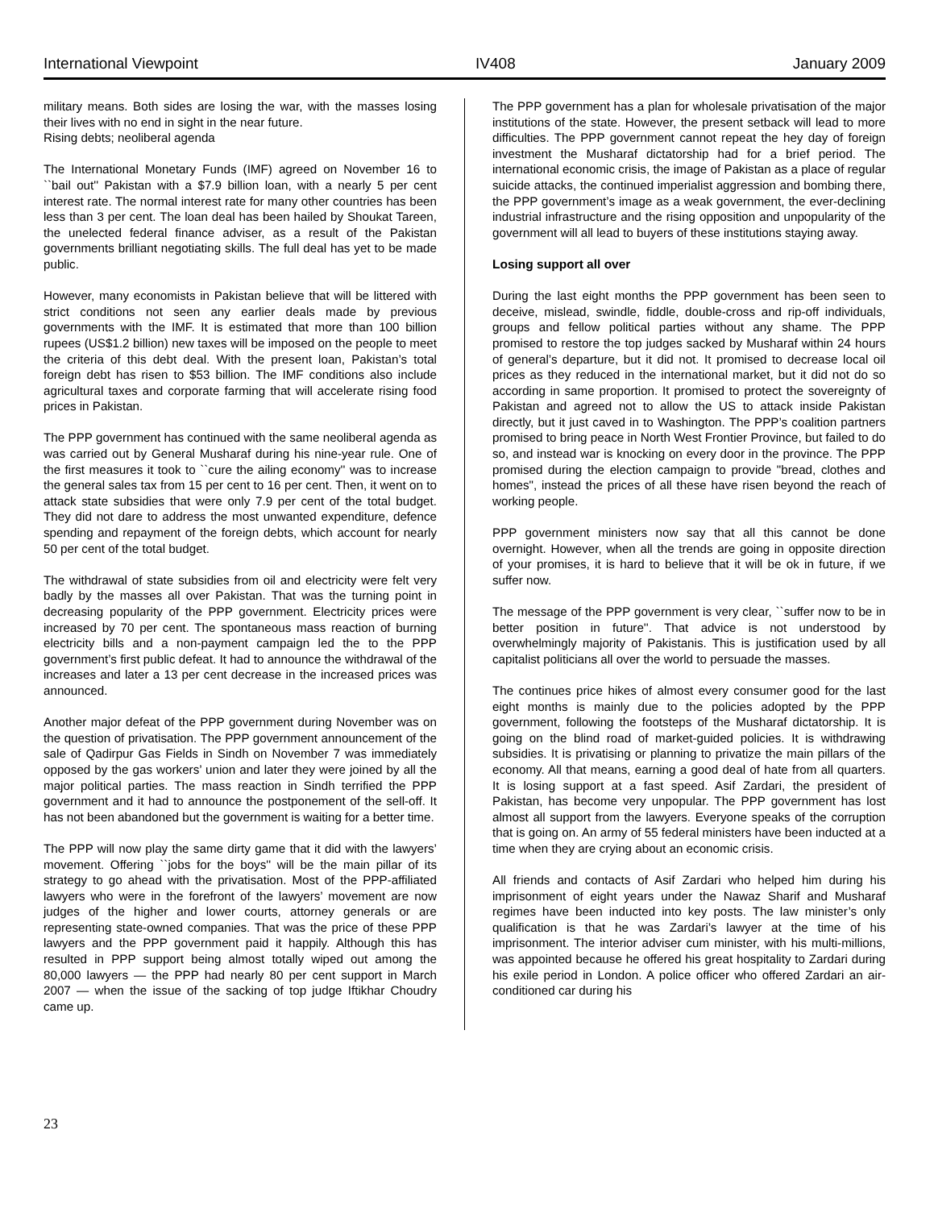International Viewpoint IV408 January 2009
military means. Both sides are losing the war, with the masses losing their lives with no end in sight in the near future.
Rising debts; neoliberal agenda
The International Monetary Funds (IMF) agreed on November 16 to ``bail out'' Pakistan with a $7.9 billion loan, with a nearly 5 per cent interest rate. The normal interest rate for many other countries has been less than 3 per cent. The loan deal has been hailed by Shoukat Tareen, the unelected federal finance adviser, as a result of the Pakistan governments brilliant negotiating skills. The full deal has yet to be made public.
However, many economists in Pakistan believe that will be littered with strict conditions not seen any earlier deals made by previous governments with the IMF. It is estimated that more than 100 billion rupees (US$1.2 billion) new taxes will be imposed on the people to meet the criteria of this debt deal. With the present loan, Pakistan’s total foreign debt has risen to $53 billion. The IMF conditions also include agricultural taxes and corporate farming that will accelerate rising food prices in Pakistan.
The PPP government has continued with the same neoliberal agenda as was carried out by General Musharaf during his nine-year rule. One of the first measures it took to ``cure the ailing economy'' was to increase the general sales tax from 15 per cent to 16 per cent. Then, it went on to attack state subsidies that were only 7.9 per cent of the total budget. They did not dare to address the most unwanted expenditure, defence spending and repayment of the foreign debts, which account for nearly 50 per cent of the total budget.
The withdrawal of state subsidies from oil and electricity were felt very badly by the masses all over Pakistan. That was the turning point in decreasing popularity of the PPP government. Electricity prices were increased by 70 per cent. The spontaneous mass reaction of burning electricity bills and a non-payment campaign led the to the PPP government’s first public defeat. It had to announce the withdrawal of the increases and later a 13 per cent decrease in the increased prices was announced.
Another major defeat of the PPP government during November was on the question of privatisation. The PPP government announcement of the sale of Qadirpur Gas Fields in Sindh on November 7 was immediately opposed by the gas workers’ union and later they were joined by all the major political parties. The mass reaction in Sindh terrified the PPP government and it had to announce the postponement of the sell-off. It has not been abandoned but the government is waiting for a better time.
The PPP will now play the same dirty game that it did with the lawyers’ movement. Offering ``jobs for the boys'' will be the main pillar of its strategy to go ahead with the privatisation. Most of the PPP-affiliated lawyers who were in the forefront of the lawyers’ movement are now judges of the higher and lower courts, attorney generals or are representing state-owned companies. That was the price of these PPP lawyers and the PPP government paid it happily. Although this has resulted in PPP support being almost totally wiped out among the 80,000 lawyers — the PPP had nearly 80 per cent support in March 2007 — when the issue of the sacking of top judge Iftikhar Choudry came up.
The PPP government has a plan for wholesale privatisation of the major institutions of the state. However, the present setback will lead to more difficulties. The PPP government cannot repeat the hey day of foreign investment the Musharaf dictatorship had for a brief period. The international economic crisis, the image of Pakistan as a place of regular suicide attacks, the continued imperialist aggression and bombing there, the PPP government’s image as a weak government, the ever-declining industrial infrastructure and the rising opposition and unpopularity of the government will all lead to buyers of these institutions staying away.
Losing support all over
During the last eight months the PPP government has been seen to deceive, mislead, swindle, fiddle, double-cross and rip-off individuals, groups and fellow political parties without any shame. The PPP promised to restore the top judges sacked by Musharaf within 24 hours of general’s departure, but it did not. It promised to decrease local oil prices as they reduced in the international market, but it did not do so according in same proportion. It promised to protect the sovereignty of Pakistan and agreed not to allow the US to attack inside Pakistan directly, but it just caved in to Washington. The PPP’s coalition partners promised to bring peace in North West Frontier Province, but failed to do so, and instead war is knocking on every door in the province. The PPP promised during the election campaign to provide "bread, clothes and homes", instead the prices of all these have risen beyond the reach of working people.
PPP government ministers now say that all this cannot be done overnight. However, when all the trends are going in opposite direction of your promises, it is hard to believe that it will be ok in future, if we suffer now.
The message of the PPP government is very clear, ``suffer now to be in better position in future''. That advice is not understood by overwhelmingly majority of Pakistanis. This is justification used by all capitalist politicians all over the world to persuade the masses.
The continues price hikes of almost every consumer good for the last eight months is mainly due to the policies adopted by the PPP government, following the footsteps of the Musharaf dictatorship. It is going on the blind road of market-guided policies. It is withdrawing subsidies. It is privatising or planning to privatize the main pillars of the economy. All that means, earning a good deal of hate from all quarters. It is losing support at a fast speed. Asif Zardari, the president of Pakistan, has become very unpopular. The PPP government has lost almost all support from the lawyers. Everyone speaks of the corruption that is going on. An army of 55 federal ministers have been inducted at a time when they are crying about an economic crisis.
All friends and contacts of Asif Zardari who helped him during his imprisonment of eight years under the Nawaz Sharif and Musharaf regimes have been inducted into key posts. The law minister’s only qualification is that he was Zardari’s lawyer at the time of his imprisonment. The interior adviser cum minister, with his multi-millions, was appointed because he offered his great hospitality to Zardari during his exile period in London. A police officer who offered Zardari an air-conditioned car during his
23